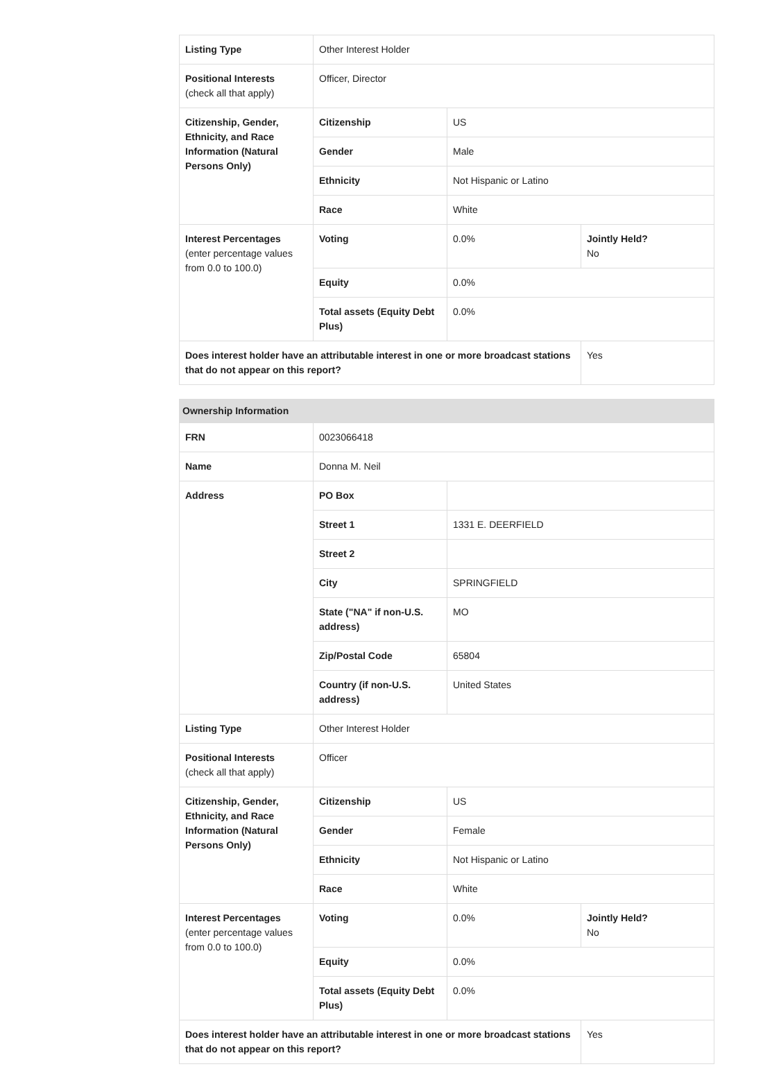| Listing Type | Other Interest Holder | | |
| Positional Interests (check all that apply) | Officer, Director | | |
| Citizenship, Gender, Ethnicity, and Race Information (Natural Persons Only) | Citizenship | US | |
| | Gender | Male | |
| | Ethnicity | Not Hispanic or Latino | |
| | Race | White | |
| Interest Percentages (enter percentage values from 0.0 to 100.0) | Voting | 0.0% | Jointly Held? No |
| | Equity | 0.0% | |
| | Total assets (Equity Debt Plus) | 0.0% | |
| Does interest holder have an attributable interest in one or more broadcast stations that do not appear on this report? | | | Yes |
| Ownership Information | | | |
| --- | --- | --- | --- |
| FRN | 0023066418 | | |
| Name | Donna M. Neil | | |
| Address | PO Box | | |
| | Street 1 | 1331 E. DEERFIELD | |
| | Street 2 | | |
| | City | SPRINGFIELD | |
| | State ("NA" if non-U.S. address) | MO | |
| | Zip/Postal Code | 65804 | |
| | Country (if non-U.S. address) | United States | |
| Listing Type | Other Interest Holder | | |
| Positional Interests (check all that apply) | Officer | | |
| Citizenship, Gender, Ethnicity, and Race Information (Natural Persons Only) | Citizenship | US | |
| | Gender | Female | |
| | Ethnicity | Not Hispanic or Latino | |
| | Race | White | |
| Interest Percentages (enter percentage values from 0.0 to 100.0) | Voting | 0.0% | Jointly Held? No |
| | Equity | 0.0% | |
| | Total assets (Equity Debt Plus) | 0.0% | |
| Does interest holder have an attributable interest in one or more broadcast stations that do not appear on this report? | | | Yes |